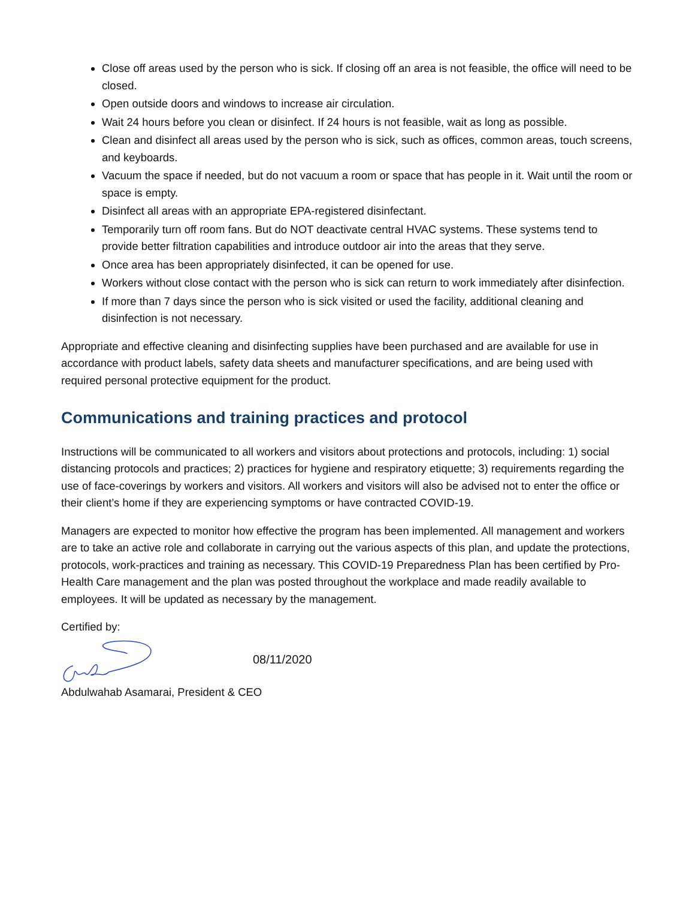Close off areas used by the person who is sick. If closing off an area is not feasible, the office will need to be closed.
Open outside doors and windows to increase air circulation.
Wait 24 hours before you clean or disinfect. If 24 hours is not feasible, wait as long as possible.
Clean and disinfect all areas used by the person who is sick, such as offices, common areas, touch screens, and keyboards.
Vacuum the space if needed, but do not vacuum a room or space that has people in it. Wait until the room or space is empty.
Disinfect all areas with an appropriate EPA-registered disinfectant.
Temporarily turn off room fans. But do NOT deactivate central HVAC systems. These systems tend to provide better filtration capabilities and introduce outdoor air into the areas that they serve.
Once area has been appropriately disinfected, it can be opened for use.
Workers without close contact with the person who is sick can return to work immediately after disinfection.
If more than 7 days since the person who is sick visited or used the facility, additional cleaning and disinfection is not necessary.
Appropriate and effective cleaning and disinfecting supplies have been purchased and are available for use in accordance with product labels, safety data sheets and manufacturer specifications, and are being used with required personal protective equipment for the product.
Communications and training practices and protocol
Instructions will be communicated to all workers and visitors about protections and protocols, including: 1) social distancing protocols and practices; 2) practices for hygiene and respiratory etiquette; 3) requirements regarding the use of face-coverings by workers and visitors. All workers and visitors will also be advised not to enter the office or their client’s home if they are experiencing symptoms or have contracted COVID-19.
Managers are expected to monitor how effective the program has been implemented. All management and workers are to take an active role and collaborate in carrying out the various aspects of this plan, and update the protections, protocols, work-practices and training as necessary. This COVID-19 Preparedness Plan has been certified by Pro-Health Care management and the plan was posted throughout the workplace and made readily available to employees. It will be updated as necessary by the management.
Certified by:
08/11/2020
Abdulwahab Asamarai, President & CEO